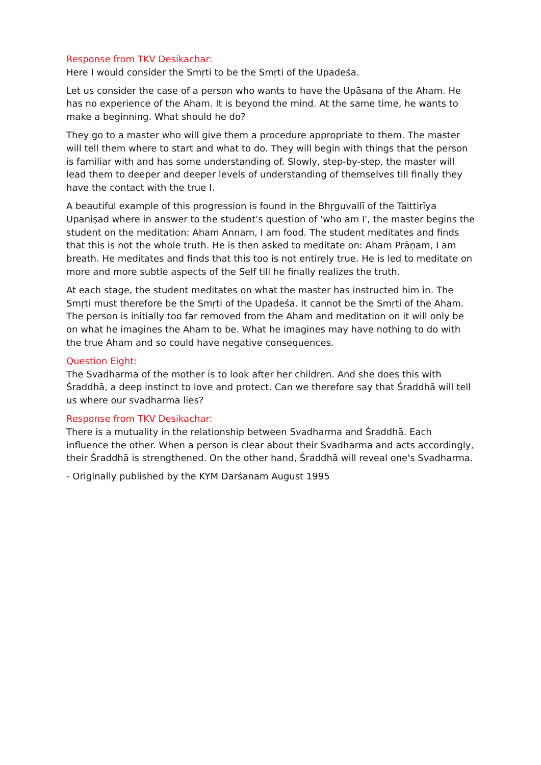Response from TKV Desikachar:
Here I would consider the Smṛti to be the Smṛti of the Upadeśa.
Let us consider the case of a person who wants to have the Upāsana of the Aham. He has no experience of the Aham. It is beyond the mind. At the same time, he wants to make a beginning. What should he do?
They go to a master who will give them a procedure appropriate to them. The master will tell them where to start and what to do. They will begin with things that the person is familiar with and has some understanding of. Slowly, step-by-step, the master will lead them to deeper and deeper levels of understanding of themselves till finally they have the contact with the true I.
A beautiful example of this progression is found in the Bhṛguvallī of the Taittirīya Upaniṣad where in answer to the student's question of 'who am I', the master begins the student on the meditation: Aham Annam, I am food. The student meditates and finds that this is not the whole truth. He is then asked to meditate on: Aham Prāṇam, I am breath. He meditates and finds that this too is not entirely true. He is led to meditate on more and more subtle aspects of the Self till he finally realizes the truth.
At each stage, the student meditates on what the master has instructed him in. The Smṛti must therefore be the Smṛti of the Upadeśa. It cannot be the Smṛti of the Aham. The person is initially too far removed from the Aham and meditation on it will only be on what he imagines the Aham to be. What he imagines may have nothing to do with the true Aham and so could have negative consequences.
Question Eight:
The Svadharma of the mother is to look after her children. And she does this with Śraddhā, a deep instinct to love and protect. Can we therefore say that Śraddhā will tell us where our svadharma lies?
Response from TKV Desikachar:
There is a mutuality in the relationship between Svadharma and Śraddhā. Each influence the other. When a person is clear about their Svadharma and acts accordingly, their Śraddhā is strengthened. On the other hand, Śraddhā will reveal one's Svadharma.
- Originally published by the KYM Darśanam August 1995